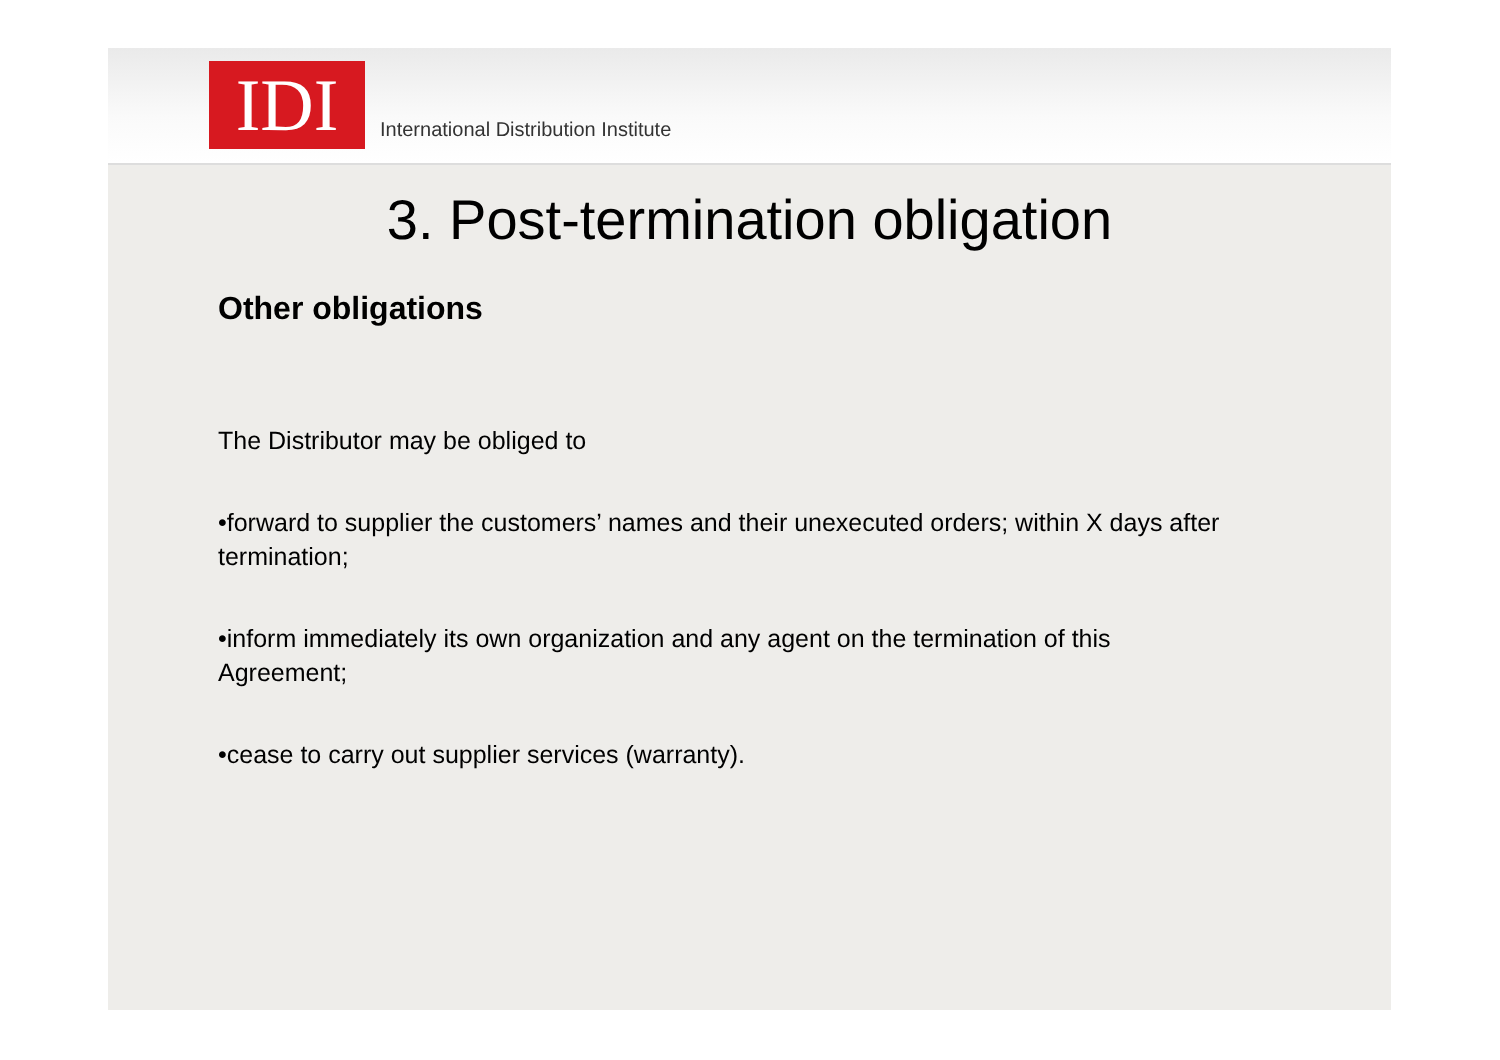IDI
International Distribution Institute
3. Post-termination obligation
Other obligations
The Distributor may be obliged to
•forward to supplier the customers’ names and their unexecuted orders; within X days after termination;
•inform immediately its own organization and any agent on the termination of this Agreement;
•cease to carry out supplier services (warranty).